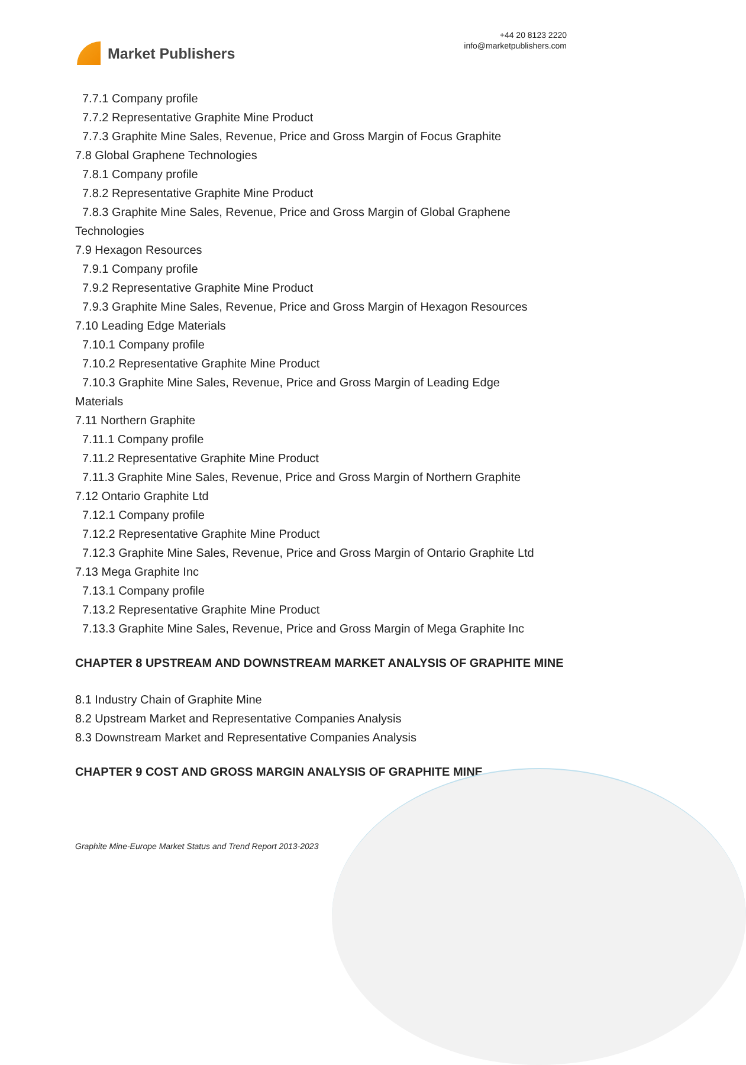Market Publishers
+44 20 8123 2220
info@marketpublishers.com
7.7.1 Company profile
7.7.2 Representative Graphite Mine Product
7.7.3 Graphite Mine Sales, Revenue, Price and Gross Margin of Focus Graphite
7.8 Global Graphene Technologies
7.8.1 Company profile
7.8.2 Representative Graphite Mine Product
7.8.3 Graphite Mine Sales, Revenue, Price and Gross Margin of Global Graphene
Technologies
7.9 Hexagon Resources
7.9.1 Company profile
7.9.2 Representative Graphite Mine Product
7.9.3 Graphite Mine Sales, Revenue, Price and Gross Margin of Hexagon Resources
7.10 Leading Edge Materials
7.10.1 Company profile
7.10.2 Representative Graphite Mine Product
7.10.3 Graphite Mine Sales, Revenue, Price and Gross Margin of Leading Edge
Materials
7.11 Northern Graphite
7.11.1 Company profile
7.11.2 Representative Graphite Mine Product
7.11.3 Graphite Mine Sales, Revenue, Price and Gross Margin of Northern Graphite
7.12 Ontario Graphite Ltd
7.12.1 Company profile
7.12.2 Representative Graphite Mine Product
7.12.3 Graphite Mine Sales, Revenue, Price and Gross Margin of Ontario Graphite Ltd
7.13 Mega Graphite Inc
7.13.1 Company profile
7.13.2 Representative Graphite Mine Product
7.13.3 Graphite Mine Sales, Revenue, Price and Gross Margin of Mega Graphite Inc
CHAPTER 8 UPSTREAM AND DOWNSTREAM MARKET ANALYSIS OF GRAPHITE MINE
8.1 Industry Chain of Graphite Mine
8.2 Upstream Market and Representative Companies Analysis
8.3 Downstream Market and Representative Companies Analysis
CHAPTER 9 COST AND GROSS MARGIN ANALYSIS OF GRAPHITE MINE
Graphite Mine-Europe Market Status and Trend Report 2013-2023